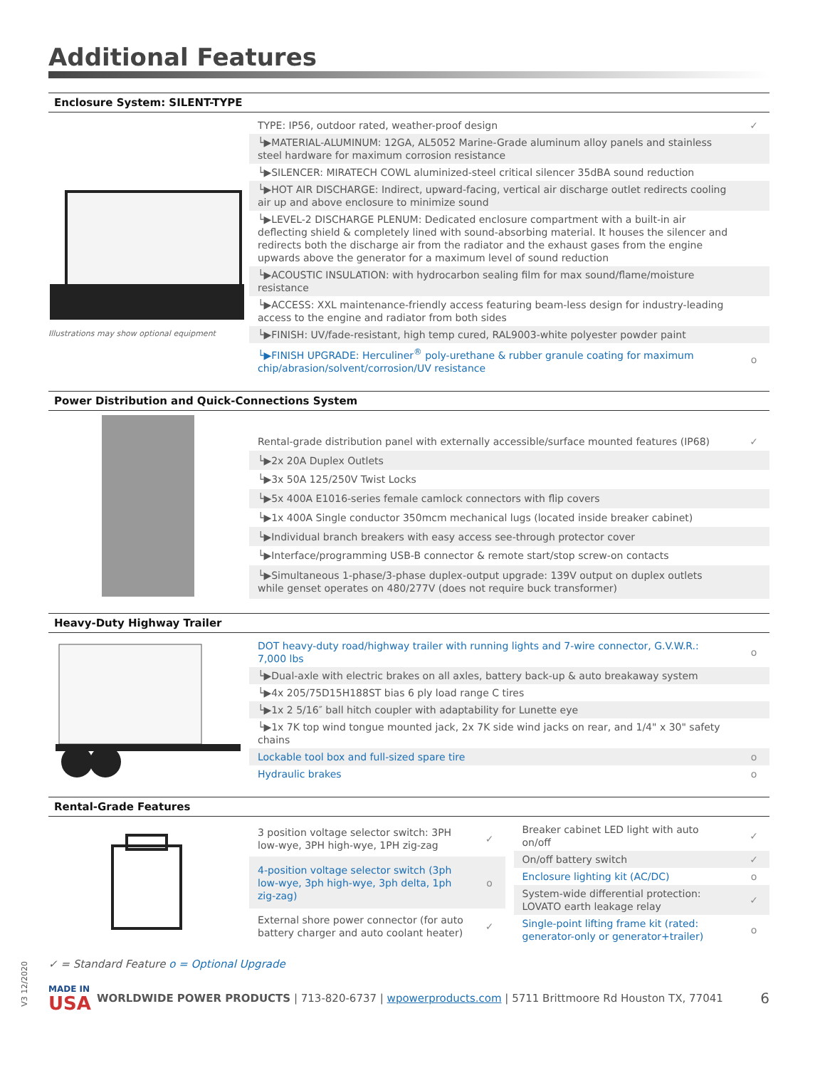Additional Features
Enclosure System: SILENT-TYPE
Illustrations may show optional equipment
| TYPE: IP56, outdoor rated, weather-proof design | ✓ |
| └▶MATERIAL-ALUMINUM: 12GA, AL5052 Marine-Grade aluminum alloy panels and stainless steel hardware for maximum corrosion resistance | |
| └▶SILENCER: MIRATECH COWL aluminized-steel critical silencer 35dBA sound reduction | |
| └▶HOT AIR DISCHARGE: Indirect, upward-facing, vertical air discharge outlet redirects cooling air up and above enclosure to minimize sound | |
| └▶LEVEL-2 DISCHARGE PLENUM: Dedicated enclosure compartment with a built-in air deflecting shield & completely lined with sound-absorbing material. It houses the silencer and redirects both the discharge air from the radiator and the exhaust gases from the engine upwards above the generator for a maximum level of sound reduction | |
| └▶ACOUSTIC INSULATION: with hydrocarbon sealing film for max sound/flame/moisture resistance | |
| └▶ACCESS: XXL maintenance-friendly access featuring beam-less design for industry-leading access to the engine and radiator from both sides | |
| └▶FINISH: UV/fade-resistant, high temp cured, RAL9003-white polyester powder paint | |
| └▶FINISH UPGRADE: Herculiner<sup>®</sup> poly-urethane & rubber granule coating for maximum chip/abrasion/solvent/corrosion/UV resistance | o |
Power Distribution and Quick-Connections System
| Rental-grade distribution panel with externally accessible/surface mounted features (IP68) | ✓ |
| └▶2x 20A Duplex Outlets | |
| └▶3x 50A 125/250V Twist Locks | |
| └▶5x 400A E1016-series female camlock connectors with flip covers | |
| └▶1x 400A Single conductor 350mcm mechanical lugs (located inside breaker cabinet) | |
| └▶Individual branch breakers with easy access see-through protector cover | |
| └▶Interface/programming USB-B connector & remote start/stop screw-on contacts | |
| └▶Simultaneous 1-phase/3-phase duplex-output upgrade: 139V output on duplex outlets while genset operates on 480/277V (does not require buck transformer) | |
Heavy-Duty Highway Trailer
| DOT heavy-duty road/highway trailer with running lights and 7-wire connector, G.V.W.R.: 7,000 lbs | o |
| └▶Dual-axle with electric brakes on all axles, battery back-up & auto breakaway system | |
| └▶4x 205/75D15H188ST bias 6 ply load range C tires | |
| └▶1x 2 5/16″ ball hitch coupler with adaptability for Lunette eye | |
| └▶1x 7K top wind tongue mounted jack, 2x 7K side wind jacks on rear, and 1/4" x 30" safety chains | |
| Lockable tool box and full-sized spare tire | o |
| Hydraulic brakes | o |
Rental-Grade Features
| 3 position voltage selector switch: 3PH low-wye, 3PH high-wye, 1PH zig-zag | ✓ |
| 4-position voltage selector switch (3ph low-wye, 3ph high-wye, 3ph delta, 1ph zig-zag) | o |
| External shore power connector (for auto battery charger and auto coolant heater) | ✓ |
| Breaker cabinet LED light with auto on/off | ✓ |
| On/off battery switch | ✓ |
| Enclosure lighting kit (AC/DC) | o |
| System-wide differential protection: LOVATO earth leakage relay | ✓ |
| Single-point lifting frame kit (rated: generator-only or generator+trailer) | o |
✓ = Standard Feature o = Optional Upgrade
MADE IN
USA
WORLDWIDE POWER PRODUCTS | 713-820-6737 | wpowerproducts.com | 5711 Brittmoore Rd Houston TX, 77041
6
V3 12/2020